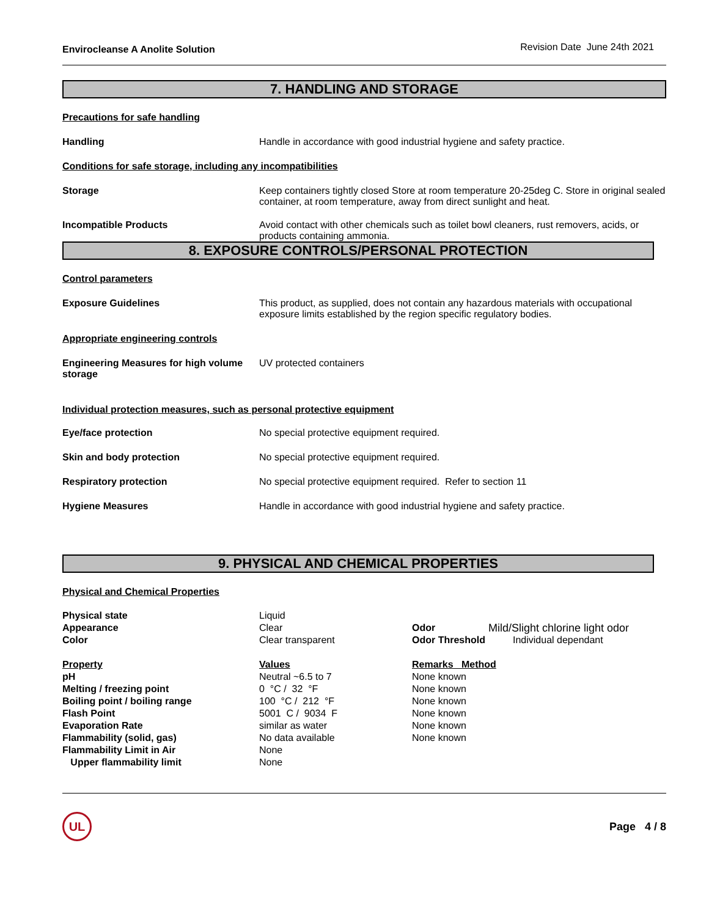Envirocleanse A Anolite Solution Revision Date June 24th 2021
7. HANDLING AND STORAGE
Precautions for safe handling
Handling Handle in accordance with good industrial hygiene and safety practice.
Conditions for safe storage, including any incompatibilities
Storage Keep containers tightly closed Store at room temperature 20-25deg C. Store in original sealed container, at room temperature, away from direct sunlight and heat.
Incompatible Products Avoid contact with other chemicals such as toilet bowl cleaners, rust removers, acids, or products containing ammonia.
8. EXPOSURE CONTROLS/PERSONAL PROTECTION
Control parameters
Exposure Guidelines This product, as supplied, does not contain any hazardous materials with occupational exposure limits established by the region specific regulatory bodies.
Appropriate engineering controls
Engineering Measures for high volume storage
UV protected containers
Individual protection measures, such as personal protective equipment
Eye/face protection No special protective equipment required.
Skin and body protection No special protective equipment required.
Respiratory protection No special protective equipment required. Refer to section 11
Hygiene Measures Handle in accordance with good industrial hygiene and safety practice.
9. PHYSICAL AND CHEMICAL PROPERTIES
Physical and Chemical Properties
| Physical state | Liquid | | |
| Appearance | Clear | Odor | Mild/Slight chlorine light odor |
| Color | Clear transparent | Odor Threshold | Individual dependant |
| Property | Values | Remarks Method | |
| pH | Neutral ~6.5 to 7 | None known | |
| Melting / freezing point | 0 °C / 32 °F | None known | |
| Boiling point / boiling range | 100 °C / 212 °F | None known | |
| Flash Point | 5001 C / 9034 F | None known | |
| Evaporation Rate | similar as water | None known | |
| Flammability (solid, gas) | No data available | None known | |
| Flammability Limit in Air | None | | |
| Upper flammability limit | None | | |
UL
Page 4 / 8